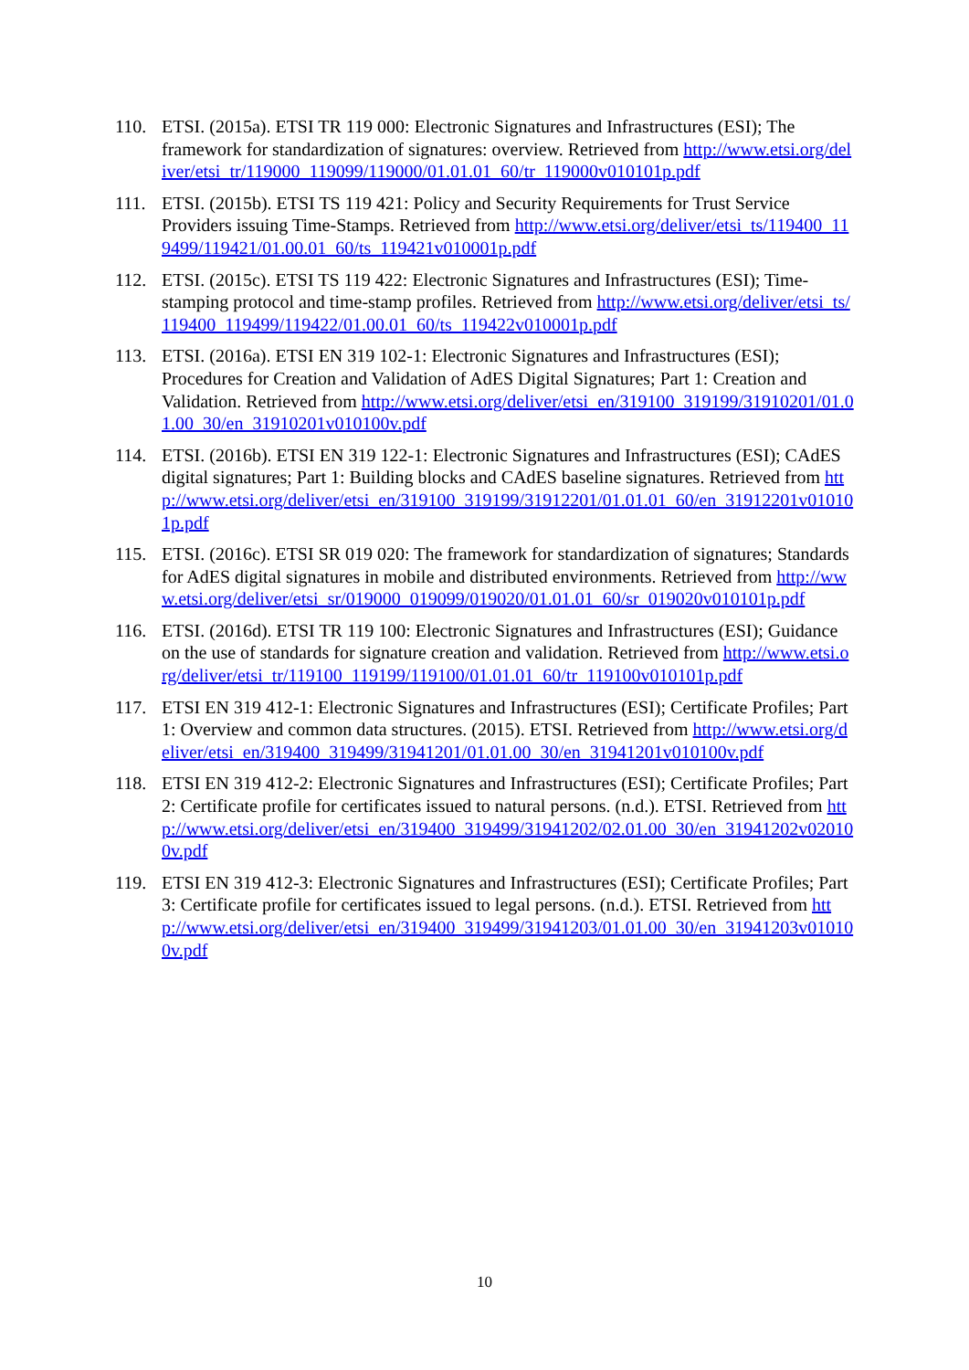110. ETSI. (2015a). ETSI TR 119 000: Electronic Signatures and Infrastructures (ESI); The framework for standardization of signatures: overview. Retrieved from http://www.etsi.org/deliver/etsi_tr/119000_119099/119000/01.01.01_60/tr_119000v010101p.pdf
111. ETSI. (2015b). ETSI TS 119 421: Policy and Security Requirements for Trust Service Providers issuing Time-Stamps. Retrieved from http://www.etsi.org/deliver/etsi_ts/119400_119499/119421/01.00.01_60/ts_119421v010001p.pdf
112. ETSI. (2015c). ETSI TS 119 422: Electronic Signatures and Infrastructures (ESI); Time-stamping protocol and time-stamp profiles. Retrieved from http://www.etsi.org/deliver/etsi_ts/119400_119499/119422/01.00.01_60/ts_119422v010001p.pdf
113. ETSI. (2016a). ETSI EN 319 102-1: Electronic Signatures and Infrastructures (ESI); Procedures for Creation and Validation of AdES Digital Signatures; Part 1: Creation and Validation. Retrieved from http://www.etsi.org/deliver/etsi_en/319100_319199/31910201/01.01.00_30/en_31910201v010100v.pdf
114. ETSI. (2016b). ETSI EN 319 122-1: Electronic Signatures and Infrastructures (ESI); CAdES digital signatures; Part 1: Building blocks and CAdES baseline signatures. Retrieved from http://www.etsi.org/deliver/etsi_en/319100_319199/31912201/01.01.01_60/en_31912201v010101p.pdf
115. ETSI. (2016c). ETSI SR 019 020: The framework for standardization of signatures; Standards for AdES digital signatures in mobile and distributed environments. Retrieved from http://www.etsi.org/deliver/etsi_sr/019000_019099/019020/01.01.01_60/sr_019020v010101p.pdf
116. ETSI. (2016d). ETSI TR 119 100: Electronic Signatures and Infrastructures (ESI); Guidance on the use of standards for signature creation and validation. Retrieved from http://www.etsi.org/deliver/etsi_tr/119100_119199/119100/01.01.01_60/tr_119100v010101p.pdf
117. ETSI EN 319 412-1: Electronic Signatures and Infrastructures (ESI); Certificate Profiles; Part 1: Overview and common data structures. (2015). ETSI. Retrieved from http://www.etsi.org/deliver/etsi_en/319400_319499/31941201/01.01.00_30/en_31941201v010100v.pdf
118. ETSI EN 319 412-2: Electronic Signatures and Infrastructures (ESI); Certificate Profiles; Part 2: Certificate profile for certificates issued to natural persons. (n.d.). ETSI. Retrieved from http://www.etsi.org/deliver/etsi_en/319400_319499/31941202/02.01.00_30/en_31941202v020100v.pdf
119. ETSI EN 319 412-3: Electronic Signatures and Infrastructures (ESI); Certificate Profiles; Part 3: Certificate profile for certificates issued to legal persons. (n.d.). ETSI. Retrieved from http://www.etsi.org/deliver/etsi_en/319400_319499/31941203/01.01.00_30/en_31941203v010100v.pdf
10